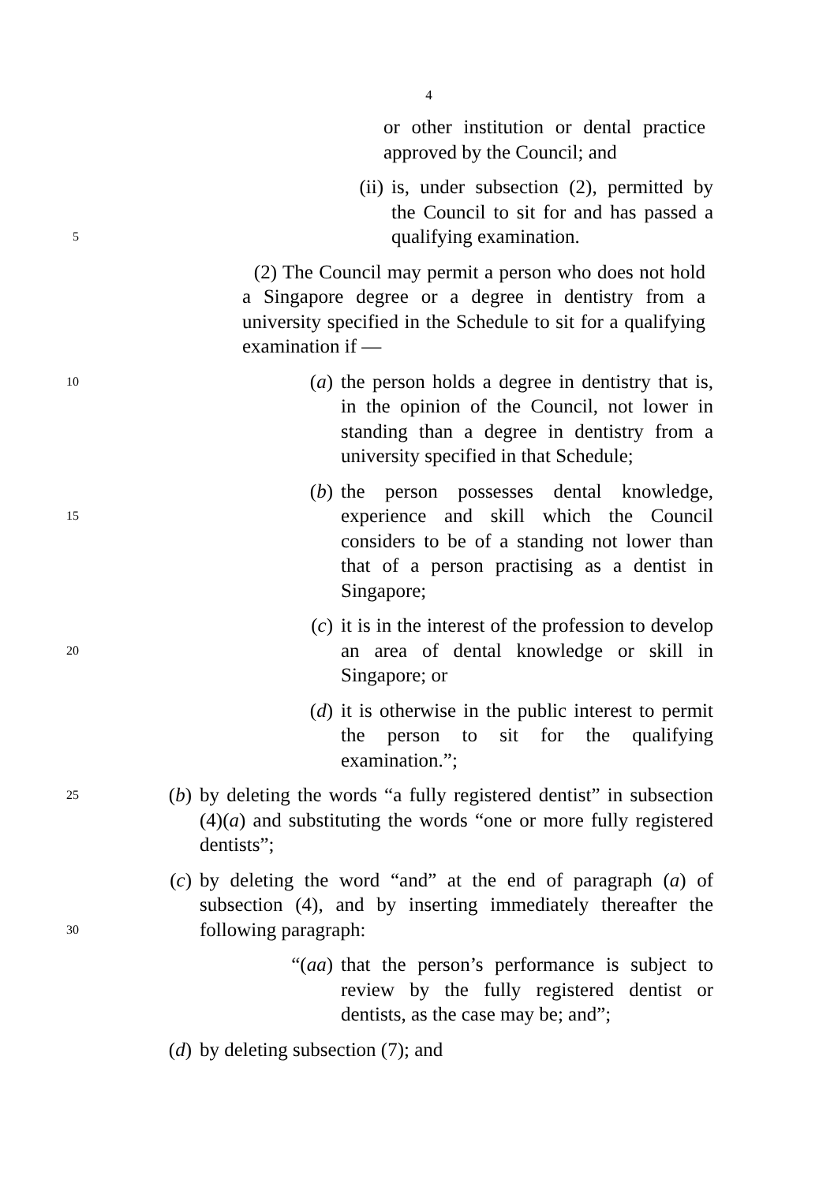4
or other institution or dental practice approved by the Council; and
5
(ii) is, under subsection (2), permitted by the Council to sit for and has passed a qualifying examination.
(2) The Council may permit a person who does not hold a Singapore degree or a degree in dentistry from a university specified in the Schedule to sit for a qualifying examination if —
10
(a) the person holds a degree in dentistry that is, in the opinion of the Council, not lower in standing than a degree in dentistry from a university specified in that Schedule;
15
(b) the person possesses dental knowledge, experience and skill which the Council considers to be of a standing not lower than that of a person practising as a dentist in Singapore;
20
(c) it is in the interest of the profession to develop an area of dental knowledge or skill in Singapore; or
(d) it is otherwise in the public interest to permit the person to sit for the qualifying examination.”;
25
(b) by deleting the words “a fully registered dentist” in subsection (4)(a) and substituting the words “one or more fully registered dentists”;
30
(c) by deleting the word “and” at the end of paragraph (a) of subsection (4), and by inserting immediately thereafter the following paragraph:
“(aa) that the person’s performance is subject to review by the fully registered dentist or dentists, as the case may be; and”;
(d) by deleting subsection (7); and